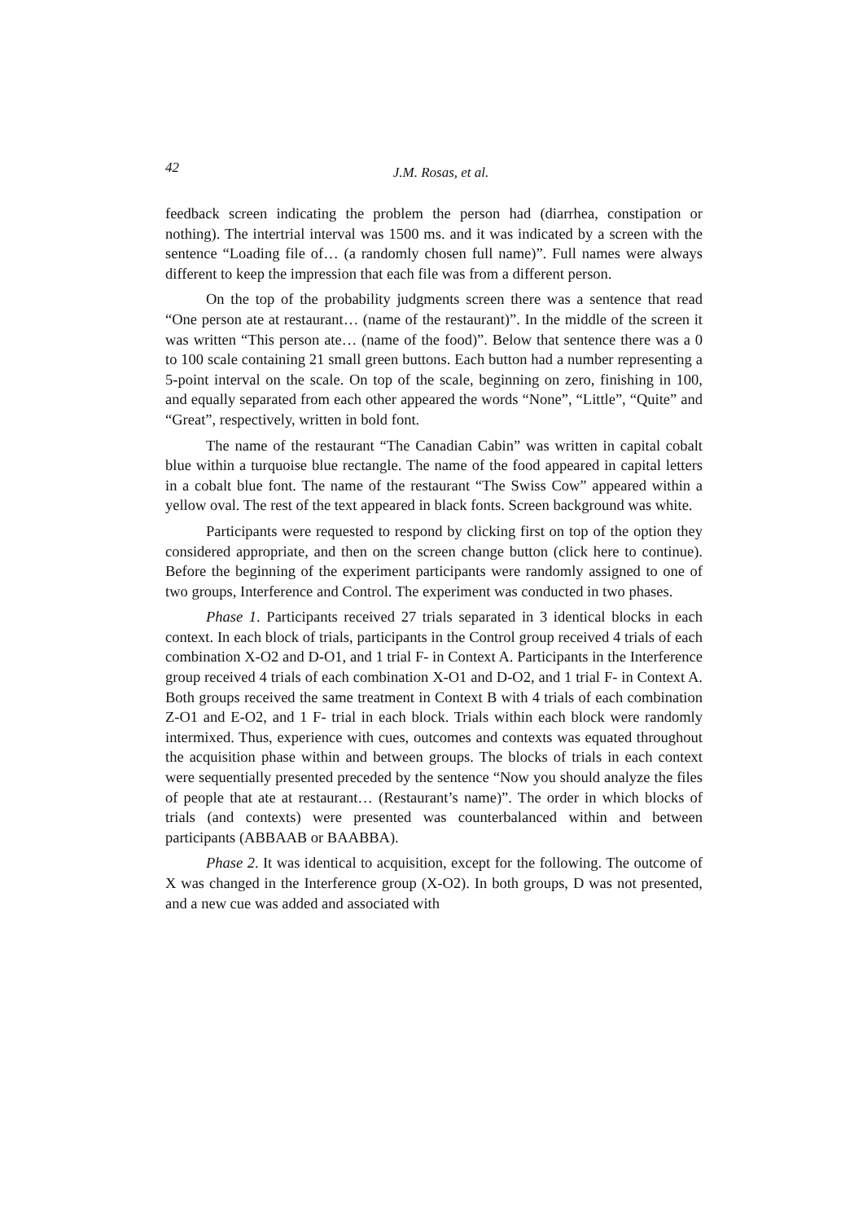42
J.M. Rosas, et al.
feedback screen indicating the problem the person had (diarrhea, constipation or nothing). The intertrial interval was 1500 ms. and it was indicated by a screen with the sentence “Loading file of… (a randomly chosen full name)”. Full names were always different to keep the impression that each file was from a different person.
On the top of the probability judgments screen there was a sentence that read “One person ate at restaurant… (name of the restaurant)”. In the middle of the screen it was written “This person ate… (name of the food)”. Below that sentence there was a 0 to 100 scale containing 21 small green buttons. Each button had a number representing a 5-point interval on the scale. On top of the scale, beginning on zero, finishing in 100, and equally separated from each other appeared the words “None”, “Little”, “Quite” and “Great”, respectively, written in bold font.
The name of the restaurant “The Canadian Cabin” was written in capital cobalt blue within a turquoise blue rectangle. The name of the food appeared in capital letters in a cobalt blue font. The name of the restaurant “The Swiss Cow” appeared within a yellow oval. The rest of the text appeared in black fonts. Screen background was white.
Participants were requested to respond by clicking first on top of the option they considered appropriate, and then on the screen change button (click here to continue). Before the beginning of the experiment participants were randomly assigned to one of two groups, Interference and Control. The experiment was conducted in two phases.
Phase 1. Participants received 27 trials separated in 3 identical blocks in each context. In each block of trials, participants in the Control group received 4 trials of each combination X-O2 and D-O1, and 1 trial F- in Context A. Participants in the Interference group received 4 trials of each combination X-O1 and D-O2, and 1 trial F- in Context A. Both groups received the same treatment in Context B with 4 trials of each combination Z-O1 and E-O2, and 1 F- trial in each block. Trials within each block were randomly intermixed. Thus, experience with cues, outcomes and contexts was equated throughout the acquisition phase within and between groups. The blocks of trials in each context were sequentially presented preceded by the sentence “Now you should analyze the files of people that ate at restaurant… (Restaurant’s name)”. The order in which blocks of trials (and contexts) were presented was counterbalanced within and between participants (ABBAAB or BAABBA).
Phase 2. It was identical to acquisition, except for the following. The outcome of X was changed in the Interference group (X-O2). In both groups, D was not presented, and a new cue was added and associated with